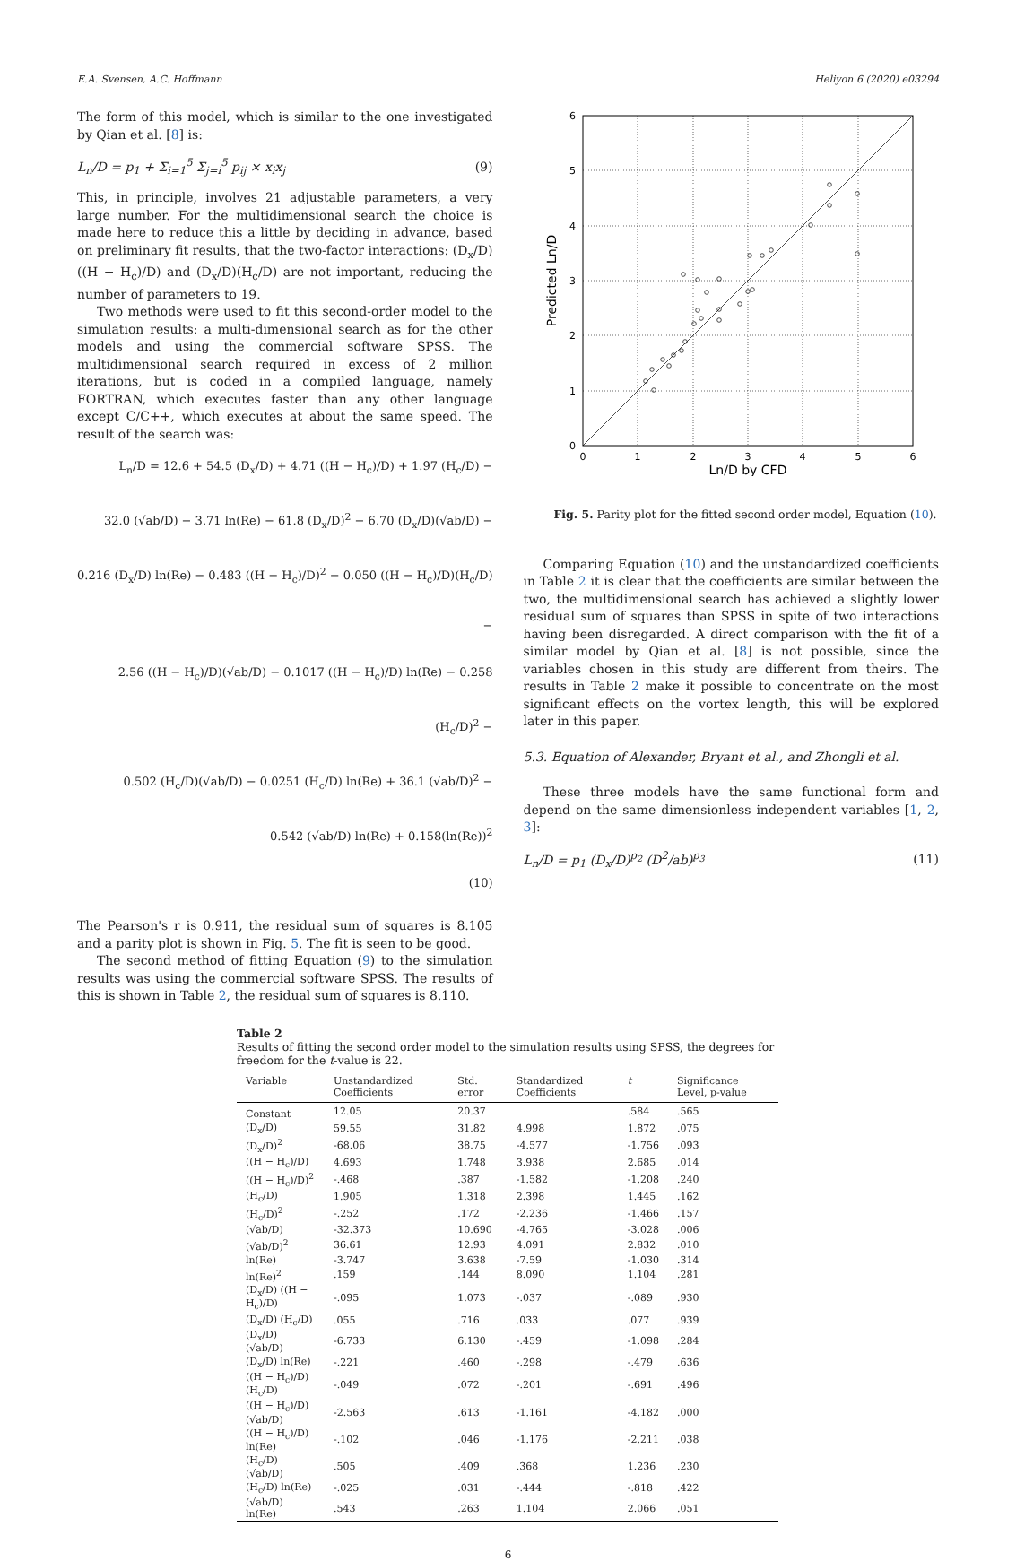E.A. Svensen, A.C. Hoffmann Heliyon 6 (2020) e03294
The form of this model, which is similar to the one investigated by Qian et al. [8] is:
L<sub>n</sub>/D = p<sub>1</sub> + Σ<sub>i=1</sub><sup>5</sup> Σ<sub>j=i</sub><sup>5</sup> p<sub>ij</sub> × x<sub>i</sub>x<sub>j</sub> (9)
This, in principle, involves 21 adjustable parameters, a very large number. For the multidimensional search the choice is made here to reduce this a little by deciding in advance, based on preliminary fit results, that the two-factor interactions: (D<sub>x</sub>/D)((H − H<sub>c</sub>)/D) and (D<sub>x</sub>/D)(H<sub>c</sub>/D) are not important, reducing the number of parameters to 19.
Two methods were used to fit this second-order model to the simulation results: a multi-dimensional search as for the other models and using the commercial software SPSS. The multidimensional search required in excess of 2 million iterations, but is coded in a compiled language, namely FORTRAN, which executes faster than any other language except C/C++, which executes at about the same speed. The result of the search was:
L<sub>n</sub>/D = 12.6 + 54.5 (D<sub>x</sub>/D) + 4.71 ((H − H<sub>c</sub>)/D) + 1.97 (H<sub>c</sub>/D) −
32.0 (√ab/D) − 3.71 ln(Re) − 61.8 (D<sub>x</sub>/D)<sup>2</sup> − 6.70 (D<sub>x</sub>/D)(√ab/D) −
0.216 (D<sub>x</sub>/D) ln(Re) − 0.483 ((H − H<sub>c</sub>)/D)<sup>2</sup> − 0.050 ((H − H<sub>c</sub>)/D)(H<sub>c</sub>/D) −
2.56 ((H − H<sub>c</sub>)/D)(√ab/D) − 0.1017 ((H − H<sub>c</sub>)/D) ln(Re) − 0.258 (H<sub>c</sub>/D)<sup>2</sup> −
0.502 (H<sub>c</sub>/D)(√ab/D) − 0.0251 (H<sub>c</sub>/D) ln(Re) + 36.1 (√ab/D)<sup>2</sup> −
0.542 (√ab/D) ln(Re) + 0.158(ln(Re))<sup>2</sup>
(10)
The Pearson's r is 0.911, the residual sum of squares is 8.105 and a parity plot is shown in Fig. 5. The fit is seen to be good.
The second method of fitting Equation (9) to the simulation results was using the commercial software SPSS. The results of this is shown in Table 2, the residual sum of squares is 8.110.
0
1
2
3
4
5
6
Ln/D by CFD
0
1
2
3
4
5
6
Predicted Ln/D
Fig. 5. Parity plot for the fitted second order model, Equation (10).
Comparing Equation (10) and the unstandardized coefficients in Table 2 it is clear that the coefficients are similar between the two, the multidimensional search has achieved a slightly lower residual sum of squares than SPSS in spite of two interactions having been disregarded. A direct comparison with the fit of a similar model by Qian et al. [8] is not possible, since the variables chosen in this study are different from theirs. The results in Table 2 make it possible to concentrate on the most significant effects on the vortex length, this will be explored later in this paper.
5.3. Equation of Alexander, Bryant et al., and Zhongli et al.
These three models have the same functional form and depend on the same dimensionless independent variables [1, 2, 3]:
L<sub>n</sub>/D = p<sub>1</sub> (D<sub>x</sub>/D)<sup>p<sub>2</sub></sup> (D<sup>2</sup>/ab)<sup>p<sub>3</sub></sup> (11)
Table 2
Results of fitting the second order model to the simulation results using SPSS, the degrees for freedom for the t-value is 22.
| Variable | Unstandardized Coefficients | Std. error | Standardized Coefficients | t | Significance Level, p-value |
| --- | --- | --- | --- | --- | --- |
| Constant | 12.05 | 20.37 | | .584 | .565 |
| (D<sub>x</sub>/D) | 59.55 | 31.82 | 4.998 | 1.872 | .075 |
| (D<sub>x</sub>/D)<sup>2</sup> | -68.06 | 38.75 | -4.577 | -1.756 | .093 |
| ((H − H<sub>c</sub>)/D) | 4.693 | 1.748 | 3.938 | 2.685 | .014 |
| ((H − H<sub>c</sub>)/D)<sup>2</sup> | -.468 | .387 | -1.582 | -1.208 | .240 |
| (H<sub>c</sub>/D) | 1.905 | 1.318 | 2.398 | 1.445 | .162 |
| (H<sub>c</sub>/D)<sup>2</sup> | -.252 | .172 | -2.236 | -1.466 | .157 |
| (√ab/D) | -32.373 | 10.690 | -4.765 | -3.028 | .006 |
| (√ab/D)<sup>2</sup> | 36.61 | 12.93 | 4.091 | 2.832 | .010 |
| ln(Re) | -3.747 | 3.638 | -7.59 | -1.030 | .314 |
| ln(Re)<sup>2</sup> | .159 | .144 | 8.090 | 1.104 | .281 |
| (D<sub>x</sub>/D) ((H − H<sub>c</sub>)/D) | -.095 | 1.073 | -.037 | -.089 | .930 |
| (D<sub>x</sub>/D) (H<sub>c</sub>/D) | .055 | .716 | .033 | .077 | .939 |
| (D<sub>x</sub>/D) (√ab/D) | -6.733 | 6.130 | -.459 | -1.098 | .284 |
| (D<sub>x</sub>/D) ln(Re) | -.221 | .460 | -.298 | -.479 | .636 |
| ((H − H<sub>c</sub>)/D) (H<sub>c</sub>/D) | -.049 | .072 | -.201 | -.691 | .496 |
| ((H − H<sub>c</sub>)/D) (√ab/D) | -2.563 | .613 | -1.161 | -4.182 | .000 |
| ((H − H<sub>c</sub>)/D) ln(Re) | -.102 | .046 | -1.176 | -2.211 | .038 |
| (H<sub>c</sub>/D) (√ab/D) | .505 | .409 | .368 | 1.236 | .230 |
| (H<sub>c</sub>/D) ln(Re) | -.025 | .031 | -.444 | -.818 | .422 |
| (√ab/D) ln(Re) | .543 | .263 | 1.104 | 2.066 | .051 |
6